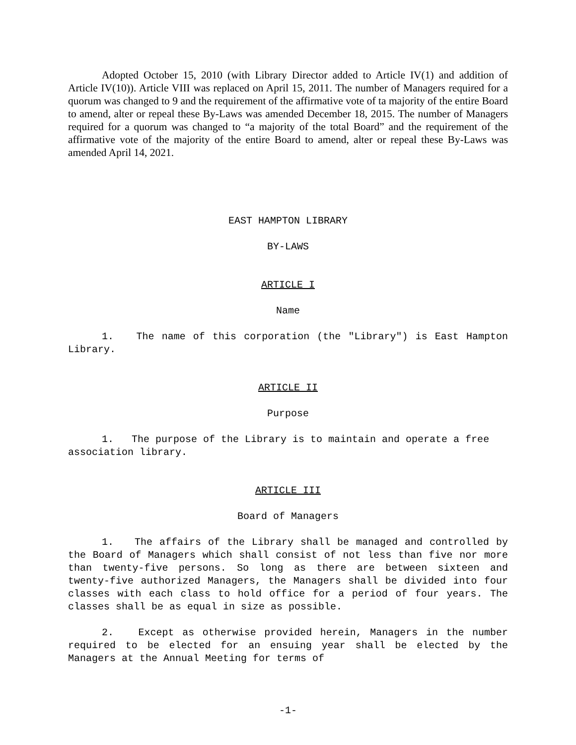Adopted October 15, 2010 (with Library Director added to Article IV(1) and addition of Article IV(10)). Article VIII was replaced on April 15, 2011. The number of Managers required for a quorum was changed to 9 and the requirement of the affirmative vote of ta majority of the entire Board to amend, alter or repeal these By-Laws was amended December 18, 2015. The number of Managers required for a quorum was changed to “a majority of the total Board” and the requirement of the affirmative vote of the majority of the entire Board to amend, alter or repeal these By-Laws was amended April 14, 2021.
EAST HAMPTON LIBRARY
BY-LAWS
ARTICLE I
Name
1. The name of this corporation (the "Library") is East Hampton Library.
ARTICLE II
Purpose
1. The purpose of the Library is to maintain and operate a free association library.
ARTICLE III
Board of Managers
1. The affairs of the Library shall be managed and controlled by the Board of Managers which shall consist of not less than five nor more than twenty-five persons. So long as there are between sixteen and twenty-five authorized Managers, the Managers shall be divided into four classes with each class to hold office for a period of four years. The classes shall be as equal in size as possible.
2. Except as otherwise provided herein, Managers in the number required to be elected for an ensuing year shall be elected by the Managers at the Annual Meeting for terms of
-1-